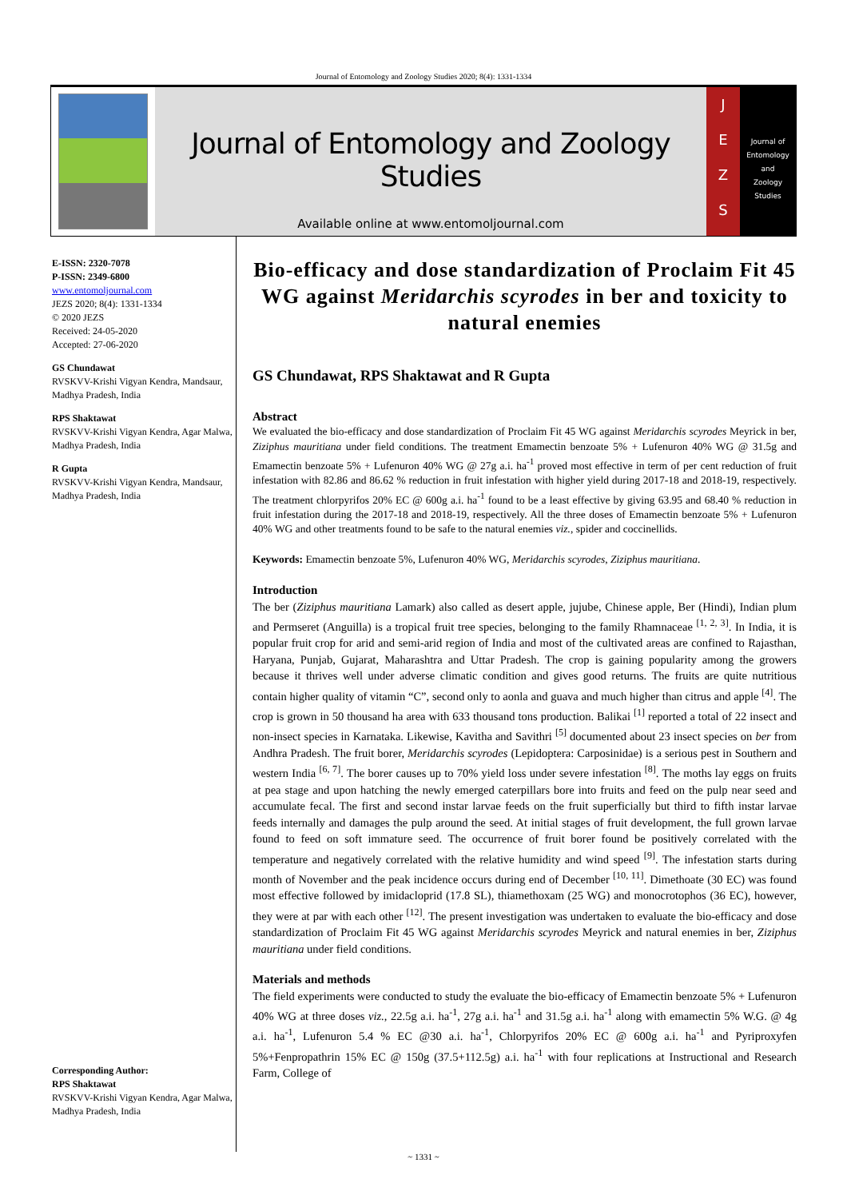Journal of Entomology and Zoology Studies 2020; 8(4): 1331-1334
Journal of Entomology and Zoology Studies
Available online at www.entomoljournal.com
J
E
Z
S
Journal of
Entomology
and
Zoology Studies
E-ISSN: 2320-7078
P-ISSN: 2349-6800
www.entomoljournal.com
JEZS 2020; 8(4): 1331-1334
© 2020 JEZS
Received: 24-05-2020
Accepted: 27-06-2020
GS Chundawat
RVSKVV-Krishi Vigyan Kendra, Mandsaur, Madhya Pradesh, India
RPS Shaktawat
RVSKVV-Krishi Vigyan Kendra, Agar Malwa, Madhya Pradesh, India
R Gupta
RVSKVV-Krishi Vigyan Kendra, Mandsaur, Madhya Pradesh, India
Corresponding Author:
RPS Shaktawat
RVSKVV-Krishi Vigyan Kendra, Agar Malwa, Madhya Pradesh, India
Bio-efficacy and dose standardization of Proclaim Fit 45 WG against Meridarchis scyrodes in ber and toxicity to natural enemies
GS Chundawat, RPS Shaktawat and R Gupta
Abstract
We evaluated the bio-efficacy and dose standardization of Proclaim Fit 45 WG against Meridarchis scyrodes Meyrick in ber, Ziziphus mauritiana under field conditions. The treatment Emamectin benzoate 5% + Lufenuron 40% WG @ 31.5g and Emamectin benzoate 5% + Lufenuron 40% WG @ 27g a.i. ha<sup>-1</sup> proved most effective in term of per cent reduction of fruit infestation with 82.86 and 86.62 % reduction in fruit infestation with higher yield during 2017-18 and 2018-19, respectively. The treatment chlorpyrifos 20% EC @ 600g a.i. ha<sup>-1</sup> found to be a least effective by giving 63.95 and 68.40 % reduction in fruit infestation during the 2017-18 and 2018-19, respectively. All the three doses of Emamectin benzoate 5% + Lufenuron 40% WG and other treatments found to be safe to the natural enemies viz., spider and coccinellids.
Keywords: Emamectin benzoate 5%, Lufenuron 40% WG, Meridarchis scyrodes, Ziziphus mauritiana.
Introduction
The ber (Ziziphus mauritiana Lamark) also called as desert apple, jujube, Chinese apple, Ber (Hindi), Indian plum and Permseret (Anguilla) is a tropical fruit tree species, belonging to the family Rhamnaceae <sup>[1, 2, 3]</sup>. In India, it is popular fruit crop for arid and semi-arid region of India and most of the cultivated areas are confined to Rajasthan, Haryana, Punjab, Gujarat, Maharashtra and Uttar Pradesh. The crop is gaining popularity among the growers because it thrives well under adverse climatic condition and gives good returns. The fruits are quite nutritious contain higher quality of vitamin “C”, second only to aonla and guava and much higher than citrus and apple <sup>[4]</sup>. The crop is grown in 50 thousand ha area with 633 thousand tons production. Balikai <sup>[1]</sup> reported a total of 22 insect and non-insect species in Karnataka. Likewise, Kavitha and Savithri <sup>[5]</sup> documented about 23 insect species on ber from Andhra Pradesh. The fruit borer, Meridarchis scyrodes (Lepidoptera: Carposinidae) is a serious pest in Southern and western India <sup>[6, 7]</sup>. The borer causes up to 70% yield loss under severe infestation <sup>[8]</sup>. The moths lay eggs on fruits at pea stage and upon hatching the newly emerged caterpillars bore into fruits and feed on the pulp near seed and accumulate fecal. The first and second instar larvae feeds on the fruit superficially but third to fifth instar larvae feeds internally and damages the pulp around the seed. At initial stages of fruit development, the full grown larvae found to feed on soft immature seed. The occurrence of fruit borer found be positively correlated with the temperature and negatively correlated with the relative humidity and wind speed <sup>[9]</sup>. The infestation starts during month of November and the peak incidence occurs during end of December <sup>[10, 11]</sup>. Dimethoate (30 EC) was found most effective followed by imidacloprid (17.8 SL), thiamethoxam (25 WG) and monocrotophos (36 EC), however, they were at par with each other <sup>[12]</sup>. The present investigation was undertaken to evaluate the bio-efficacy and dose standardization of Proclaim Fit 45 WG against Meridarchis scyrodes Meyrick and natural enemies in ber, Ziziphus mauritiana under field conditions.
Materials and methods
The field experiments were conducted to study the evaluate the bio-efficacy of Emamectin benzoate 5% + Lufenuron 40% WG at three doses viz., 22.5g a.i. ha<sup>-1</sup>, 27g a.i. ha<sup>-1</sup> and 31.5g a.i. ha<sup>-1</sup> along with emamectin 5% W.G. @ 4g a.i. ha<sup>-1</sup>, Lufenuron 5.4 % EC @30 a.i. ha<sup>-1</sup>, Chlorpyrifos 20% EC @ 600g a.i. ha<sup>-1</sup> and Pyriproxyfen 5%+Fenpropathrin 15% EC @ 150g (37.5+112.5g) a.i. ha<sup>-1</sup> with four replications at Instructional and Research Farm, College of
~ 1331 ~